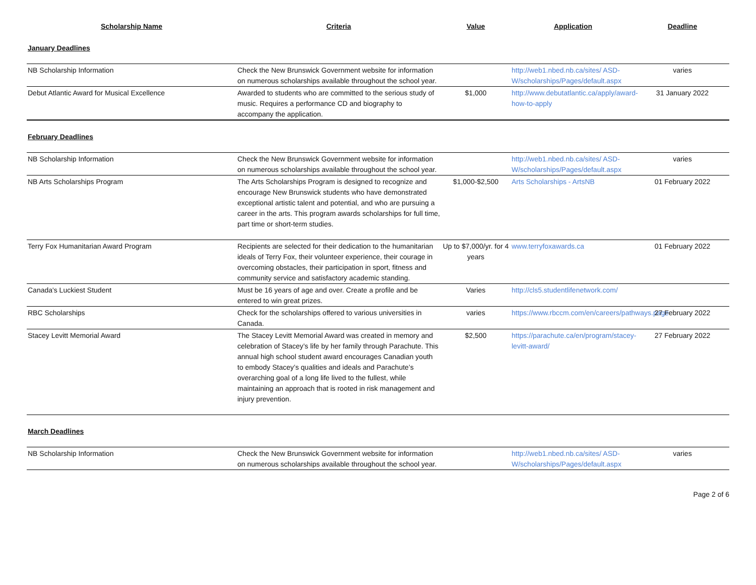| Scholarship Name | Criteria | Value | Application | Deadline |
| --- | --- | --- | --- | --- |
| January Deadlines | | | | |
| NB Scholarship Information | Check the New Brunswick Government website for information on numerous scholarships available throughout the school year. | | http://web1.nbed.nb.ca/sites/ ASD-W/scholarships/Pages/default.aspx | varies |
| Debut Atlantic Award for Musical Excellence | Awarded to students who are committed to the serious study of music. Requires a performance CD and biography to accompany the application. | $1,000 | http://www.debutatlantic.ca/apply/award-how-to-apply | 31 January 2022 |
| February Deadlines | | | | |
| NB Scholarship Information | Check the New Brunswick Government website for information on numerous scholarships available throughout the school year. | | http://web1.nbed.nb.ca/sites/ ASD-W/scholarships/Pages/default.aspx | varies |
| NB Arts Scholarships Program | The Arts Scholarships Program is designed to recognize and encourage New Brunswick students who have demonstrated exceptional artistic talent and potential, and who are pursuing a career in the arts. This program awards scholarships for full time, part time or short-term studies. | $1,000-$2,500 | Arts Scholarships - ArtsNB | 01 February 2022 |
| Terry Fox Humanitarian Award Program | Recipients are selected for their dedication to the humanitarian ideals of Terry Fox, their volunteer experience, their courage in overcoming obstacles, their participation in sport, fitness and community service and satisfactory academic standing. | Up to $7,000/yr. for 4 years | www.terryfoxawards.ca | 01 February 2022 |
| Canada's Luckiest Student | Must be 16 years of age and over. Create a profile and be entered to win great prizes. | Varies | http://cls5.studentlifenetwork.com/ | |
| RBC Scholarships | Check for the scholarships offered to various universities in Canada. | varies | https://www.rbccm.com/en/careers/pathways.page | 27 February 2022 |
| Stacey Levitt Memorial Award | The Stacey Levitt Memorial Award was created in memory and celebration of Stacey’s life by her family through Parachute. This annual high school student award encourages Canadian youth to embody Stacey’s qualities and ideals and Parachute’s overarching goal of a long life lived to the fullest, while maintaining an approach that is rooted in risk management and injury prevention. | $2,500 | https://parachute.ca/en/program/stacey-levitt-award/ | 27 February 2022 |
| March Deadlines | | | | |
| NB Scholarship Information | Check the New Brunswick Government website for information on numerous scholarships available throughout the school year. | | http://web1.nbed.nb.ca/sites/ ASD-W/scholarships/Pages/default.aspx | varies |
Page 2 of 6